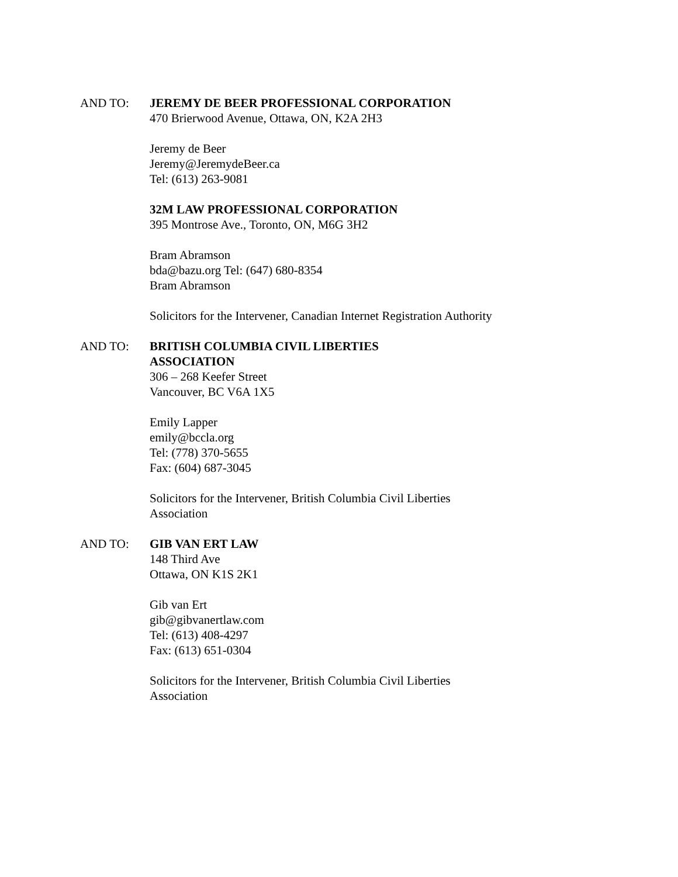AND TO: JEREMY DE BEER PROFESSIONAL CORPORATION
470 Brierwood Avenue, Ottawa, ON, K2A 2H3
Jeremy de Beer
Jeremy@JeremydeBeer.ca
Tel: (613) 263-9081
32M LAW PROFESSIONAL CORPORATION
395 Montrose Ave., Toronto, ON, M6G 3H2
Bram Abramson
bda@bazu.org Tel: (647) 680-8354
Bram Abramson
Solicitors for the Intervener, Canadian Internet Registration Authority
AND TO: BRITISH COLUMBIA CIVIL LIBERTIES
ASSOCIATION
306 – 268 Keefer Street
Vancouver, BC V6A 1X5
Emily Lapper
emily@bccla.org
Tel: (778) 370-5655
Fax: (604) 687-3045
Solicitors for the Intervener, British Columbia Civil Liberties
Association
AND TO: GIB VAN ERT LAW
148 Third Ave
Ottawa, ON K1S 2K1
Gib van Ert
gib@gibvanertlaw.com
Tel: (613) 408-4297
Fax: (613) 651-0304
Solicitors for the Intervener, British Columbia Civil Liberties
Association